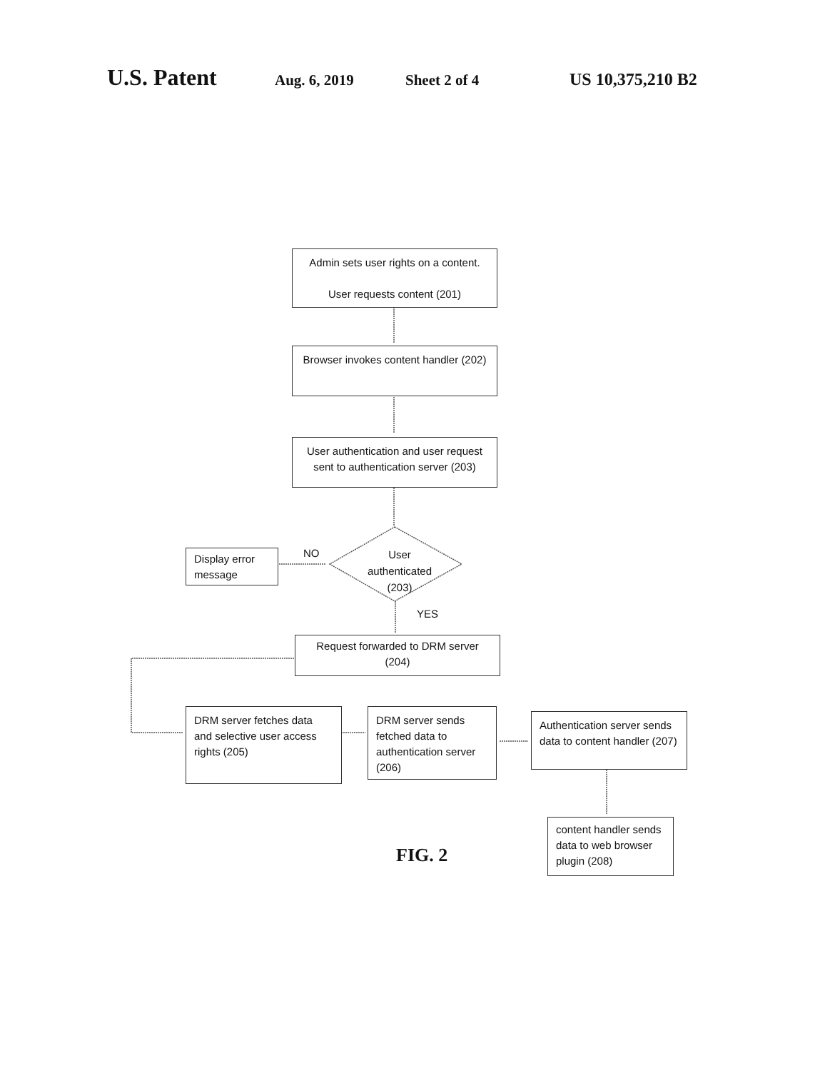U.S. Patent
Aug. 6, 2019 Sheet 2 of 4 US 10,375,210 B2
Admin sets user rights on a content.
User requests content (201)
Browser invokes content handler (202)
User authentication and user request sent to authentication server (203)
User
authenticated
(203)
NO
Display error message
YES
Request forwarded to DRM server (204)
DRM server fetches data and selective user access rights (205)
DRM server sends fetched data to authentication server (206)
Authentication server sends data to content handler (207)
FIG. 2
content handler sends data to web browser plugin (208)